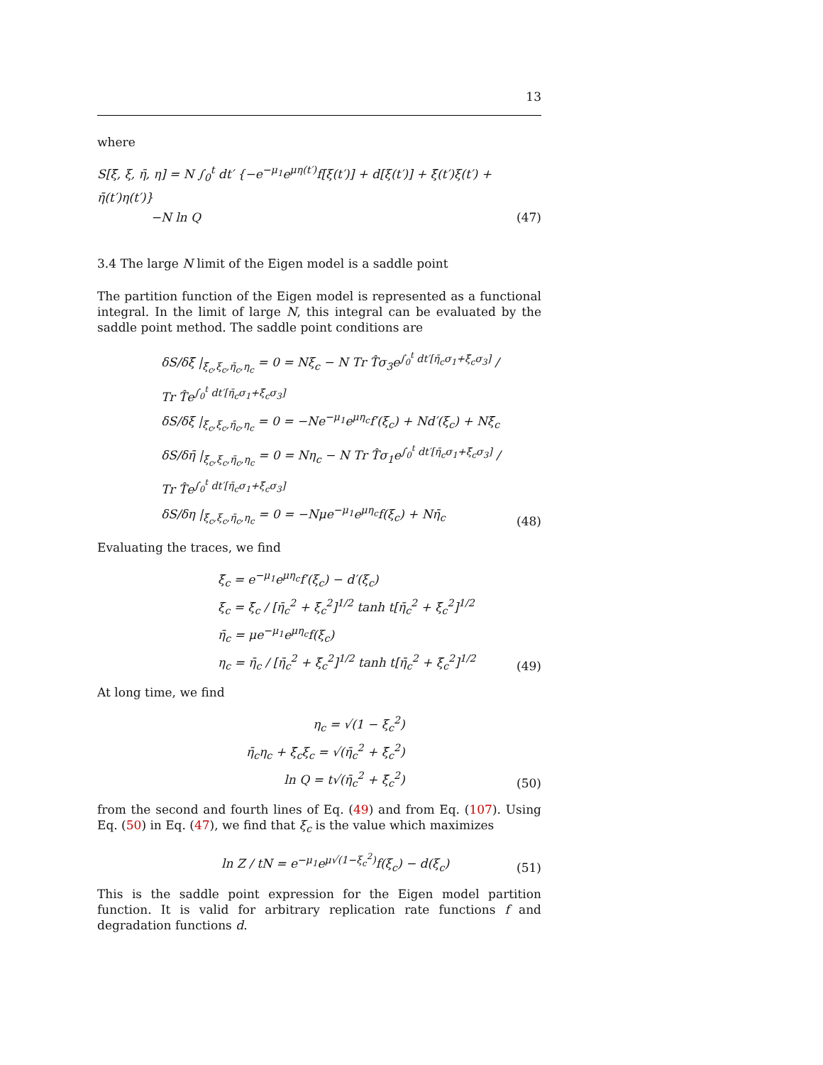13
where
S[ξ̄, ξ, η̄, η] = N ∫<sub>0</sub><sup>t</sup> dt′ {−e<sup>−μ<sub>1</sub></sup>e<sup>μη(t′)</sup>f[ξ(t′)] + d[ξ(t′)] + ξ̄(t′)ξ(t′) + η̄(t′)η(t′)}
−N ln Q
(47)
3.4 The large N limit of the Eigen model is a saddle point
The partition function of the Eigen model is represented as a functional integral. In the limit of large N, this integral can be evaluated by the saddle point method. The saddle point conditions are
δS/δξ̄ |<sub>ξ̄<sub>c</sub>,ξ<sub>c</sub>,η̄<sub>c</sub>,η<sub>c</sub></sub> = 0 = Nξ<sub>c</sub> − N Tr T̂σ<sub>3</sub>e<sup>∫<sub>0</sub><sup>t</sup> dt′[η̄<sub>c</sub>σ<sub>1</sub>+ξ̄<sub>c</sub>σ<sub>3</sub>]</sup> / Tr T̂e<sup>∫<sub>0</sub><sup>t</sup> dt′[η̄<sub>c</sub>σ<sub>1</sub>+ξ̄<sub>c</sub>σ<sub>3</sub>]</sup>
δS/δξ |<sub>ξ̄<sub>c</sub>,ξ<sub>c</sub>,η̄<sub>c</sub>,η<sub>c</sub></sub> = 0 = −Ne<sup>−μ<sub>1</sub></sup>e<sup>μη<sub>c</sub></sup>f′(ξ<sub>c</sub>) + Nd′(ξ<sub>c</sub>) + Nξ̄<sub>c</sub>
δS/δη̄ |<sub>ξ̄<sub>c</sub>,ξ<sub>c</sub>,η̄<sub>c</sub>,η<sub>c</sub></sub> = 0 = Nη<sub>c</sub> − N Tr T̂σ<sub>1</sub>e<sup>∫<sub>0</sub><sup>t</sup> dt′[η̄<sub>c</sub>σ<sub>1</sub>+ξ̄<sub>c</sub>σ<sub>3</sub>]</sup> / Tr T̂e<sup>∫<sub>0</sub><sup>t</sup> dt′[η̄<sub>c</sub>σ<sub>1</sub>+ξ̄<sub>c</sub>σ<sub>3</sub>]</sup>
δS/δη |<sub>ξ̄<sub>c</sub>,ξ<sub>c</sub>,η̄<sub>c</sub>,η<sub>c</sub></sub> = 0 = −Nμe<sup>−μ<sub>1</sub></sup>e<sup>μη<sub>c</sub></sup>f(ξ<sub>c</sub>) + Nη̄<sub>c</sub>
(48)
Evaluating the traces, we find
ξ̄<sub>c</sub> = e<sup>−μ<sub>1</sub></sup>e<sup>μη<sub>c</sub></sup>f′(ξ<sub>c</sub>) − d′(ξ<sub>c</sub>)
ξ<sub>c</sub> = ξ̄<sub>c</sub> / [η̄<sub>c</sub><sup>2</sup> + ξ̄<sub>c</sub><sup>2</sup>]<sup>1/2</sup> tanh t[η̄<sub>c</sub><sup>2</sup> + ξ̄<sub>c</sub><sup>2</sup>]<sup>1/2</sup>
η̄<sub>c</sub> = μe<sup>−μ<sub>1</sub></sup>e<sup>μη<sub>c</sub></sup>f(ξ<sub>c</sub>)
η<sub>c</sub> = η̄<sub>c</sub> / [η̄<sub>c</sub><sup>2</sup> + ξ̄<sub>c</sub><sup>2</sup>]<sup>1/2</sup> tanh t[η̄<sub>c</sub><sup>2</sup> + ξ̄<sub>c</sub><sup>2</sup>]<sup>1/2</sup>
(49)
At long time, we find
η<sub>c</sub> = √(1 − ξ<sub>c</sub><sup>2</sup>)
η̄<sub>c</sub>η<sub>c</sub> + ξ̄<sub>c</sub>ξ<sub>c</sub> = √(η̄<sub>c</sub><sup>2</sup> + ξ̄<sub>c</sub><sup>2</sup>)
ln Q = t√(η̄<sub>c</sub><sup>2</sup> + ξ̄<sub>c</sub><sup>2</sup>)
(50)
from the second and fourth lines of Eq. (49) and from Eq. (107). Using Eq. (50) in Eq. (47), we find that ξ<sub>c</sub> is the value which maximizes
ln Z / tN = e<sup>−μ<sub>1</sub></sup>e<sup>μ√(1−ξ<sub>c</sub><sup>2</sup>)</sup>f(ξ<sub>c</sub>) − d(ξ<sub>c</sub>)
(51)
This is the saddle point expression for the Eigen model partition function. It is valid for arbitrary replication rate functions f and degradation functions d.